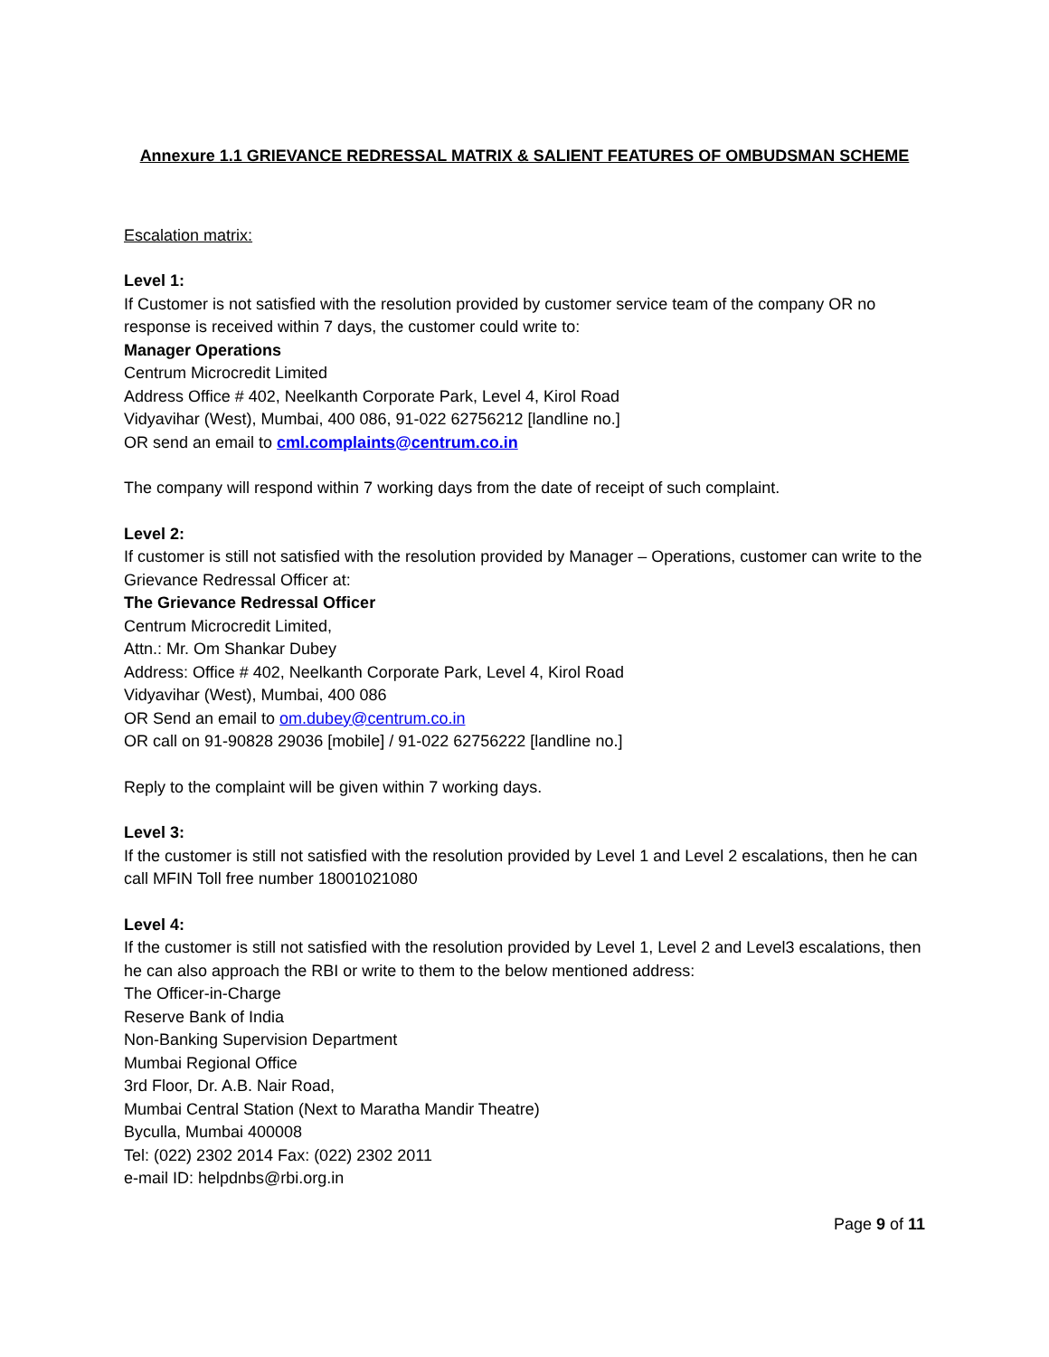Annexure 1.1 GRIEVANCE REDRESSAL MATRIX & SALIENT FEATURES OF OMBUDSMAN SCHEME
Escalation matrix:
Level 1:
If Customer is not satisfied with the resolution provided by customer service team of the company OR no response is received within 7 days, the customer could write to:
Manager Operations
Centrum Microcredit Limited
Address Office # 402, Neelkanth Corporate Park, Level 4, Kirol Road
Vidyavihar (West), Mumbai, 400 086, 91-022 62756212 [landline no.]
OR send an email to cml.complaints@centrum.co.in
The company will respond within 7 working days from the date of receipt of such complaint.
Level 2:
If customer is still not satisfied with the resolution provided by Manager – Operations, customer can write to the Grievance Redressal Officer at:
The Grievance Redressal Officer
Centrum Microcredit Limited,
Attn.: Mr. Om Shankar Dubey
Address: Office # 402, Neelkanth Corporate Park, Level 4, Kirol Road
Vidyavihar (West), Mumbai, 400 086
OR Send an email to om.dubey@centrum.co.in
OR call on 91-90828 29036 [mobile] / 91-022 62756222 [landline no.]
Reply to the complaint will be given within 7 working days.
Level 3:
If the customer is still not satisfied with the resolution provided by Level 1 and Level 2 escalations, then he can call MFIN Toll free number 18001021080
Level 4:
If the customer is still not satisfied with the resolution provided by Level 1, Level 2 and Level3 escalations, then he can also approach the RBI or write to them to the below mentioned address:
The Officer-in-Charge
Reserve Bank of India
Non-Banking Supervision Department
Mumbai Regional Office
3rd Floor, Dr. A.B. Nair Road,
Mumbai Central Station (Next to Maratha Mandir Theatre)
Byculla, Mumbai 400008
Tel: (022) 2302 2014 Fax: (022) 2302 2011
e-mail ID: helpdnbs@rbi.org.in
Page 9 of 11